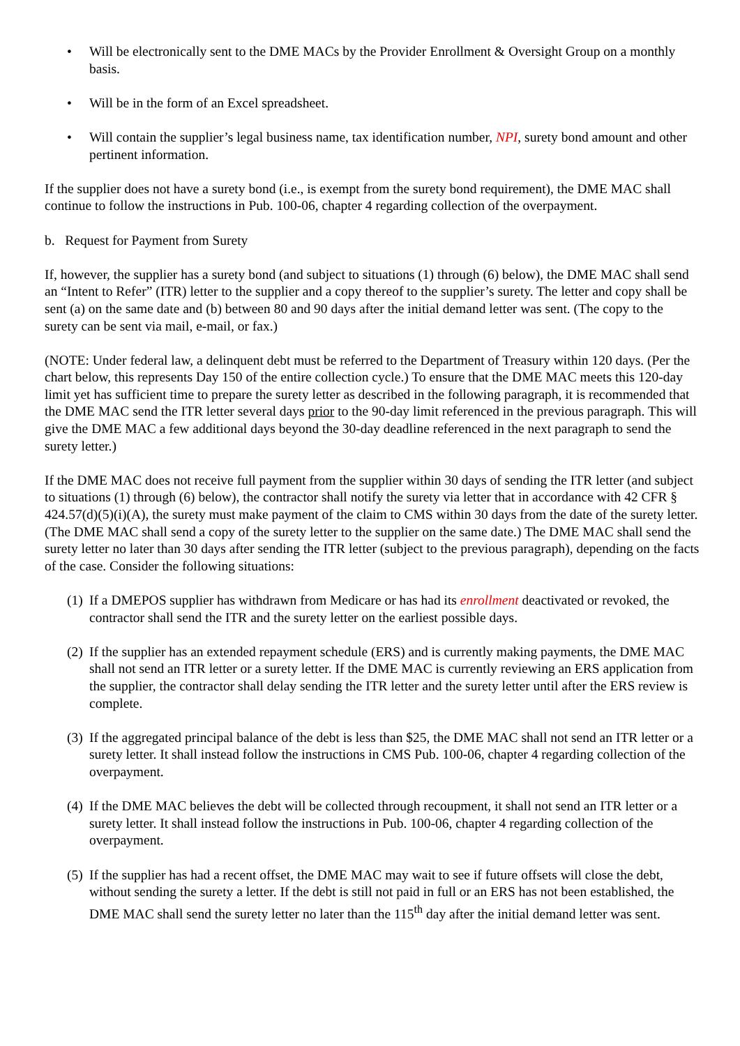• Will be electronically sent to the DME MACs by the Provider Enrollment & Oversight Group on a monthly basis.
• Will be in the form of an Excel spreadsheet.
• Will contain the supplier’s legal business name, tax identification number, NPI, surety bond amount and other pertinent information.
If the supplier does not have a surety bond (i.e., is exempt from the surety bond requirement), the DME MAC shall continue to follow the instructions in Pub. 100-06, chapter 4 regarding collection of the overpayment.
b. Request for Payment from Surety
If, however, the supplier has a surety bond (and subject to situations (1) through (6) below), the DME MAC shall send an “Intent to Refer” (ITR) letter to the supplier and a copy thereof to the supplier’s surety. The letter and copy shall be sent (a) on the same date and (b) between 80 and 90 days after the initial demand letter was sent. (The copy to the surety can be sent via mail, e-mail, or fax.)
(NOTE: Under federal law, a delinquent debt must be referred to the Department of Treasury within 120 days. (Per the chart below, this represents Day 150 of the entire collection cycle.) To ensure that the DME MAC meets this 120-day limit yet has sufficient time to prepare the surety letter as described in the following paragraph, it is recommended that the DME MAC send the ITR letter several days prior to the 90-day limit referenced in the previous paragraph. This will give the DME MAC a few additional days beyond the 30-day deadline referenced in the next paragraph to send the surety letter.)
If the DME MAC does not receive full payment from the supplier within 30 days of sending the ITR letter (and subject to situations (1) through (6) below), the contractor shall notify the surety via letter that in accordance with 42 CFR § 424.57(d)(5)(i)(A), the surety must make payment of the claim to CMS within 30 days from the date of the surety letter. (The DME MAC shall send a copy of the surety letter to the supplier on the same date.) The DME MAC shall send the surety letter no later than 30 days after sending the ITR letter (subject to the previous paragraph), depending on the facts of the case. Consider the following situations:
(1) If a DMEPOS supplier has withdrawn from Medicare or has had its enrollment deactivated or revoked, the contractor shall send the ITR and the surety letter on the earliest possible days.
(2) If the supplier has an extended repayment schedule (ERS) and is currently making payments, the DME MAC shall not send an ITR letter or a surety letter. If the DME MAC is currently reviewing an ERS application from the supplier, the contractor shall delay sending the ITR letter and the surety letter until after the ERS review is complete.
(3) If the aggregated principal balance of the debt is less than $25, the DME MAC shall not send an ITR letter or a surety letter. It shall instead follow the instructions in CMS Pub. 100-06, chapter 4 regarding collection of the overpayment.
(4) If the DME MAC believes the debt will be collected through recoupment, it shall not send an ITR letter or a surety letter. It shall instead follow the instructions in Pub. 100-06, chapter 4 regarding collection of the overpayment.
(5) If the supplier has had a recent offset, the DME MAC may wait to see if future offsets will close the debt, without sending the surety a letter. If the debt is still not paid in full or an ERS has not been established, the DME MAC shall send the surety letter no later than the 115<sup>th</sup> day after the initial demand letter was sent.